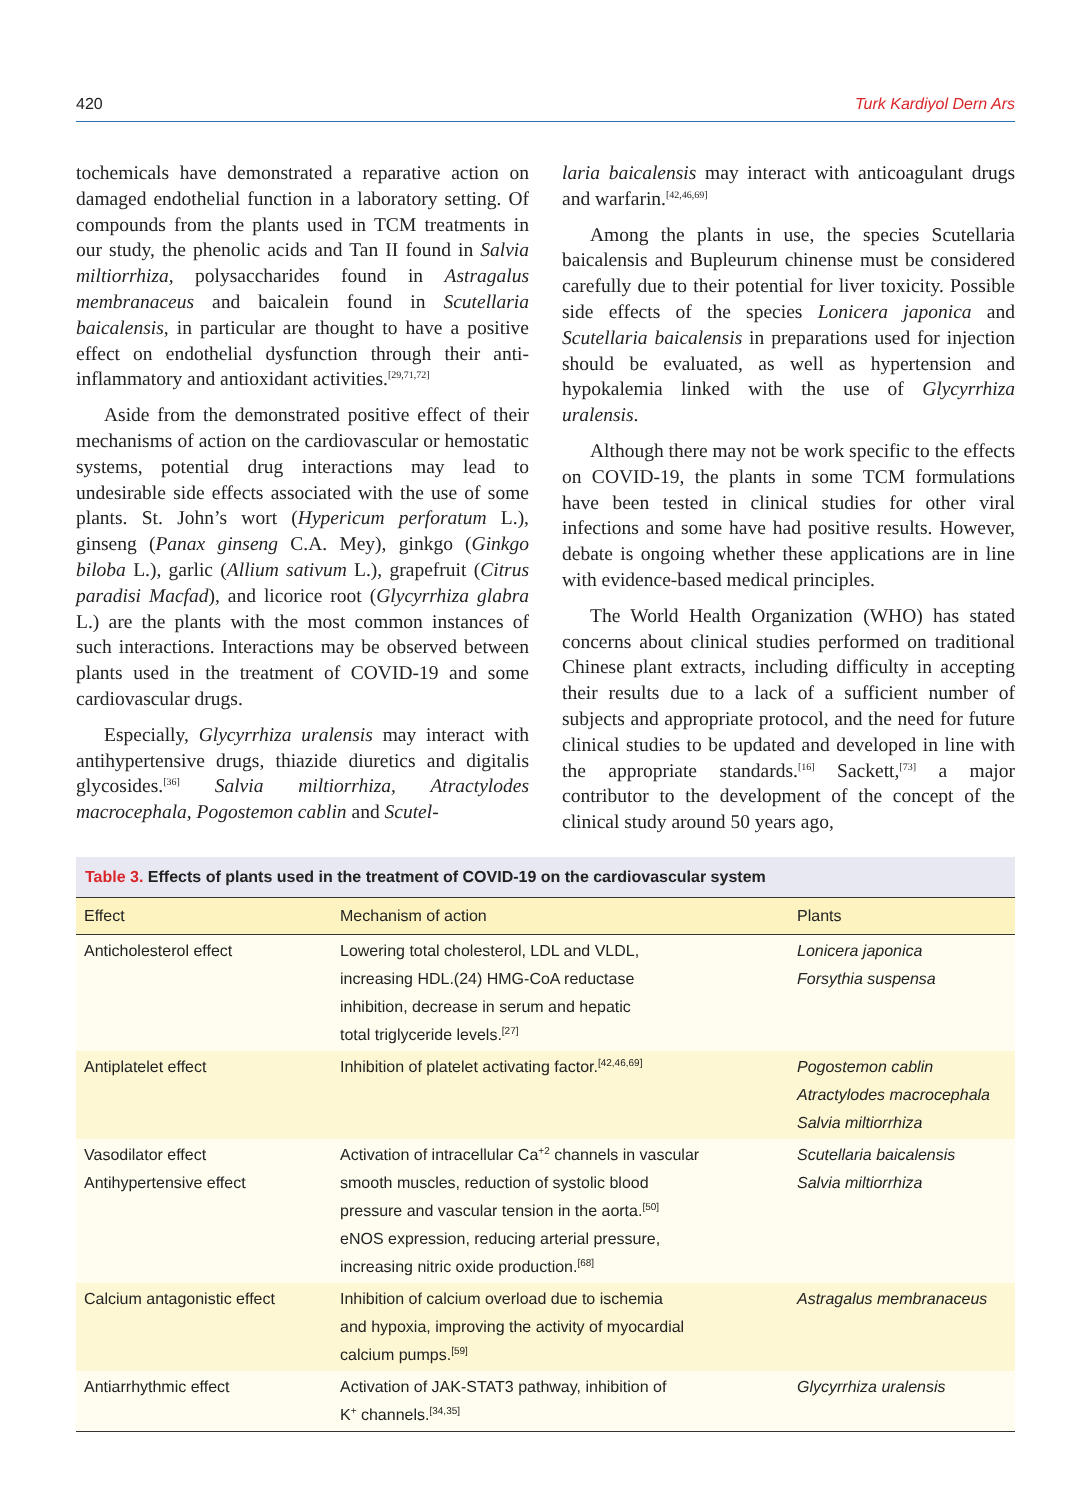420 Turk Kardiyol Dern Ars
tochemicals have demonstrated a reparative action on damaged endothelial function in a laboratory setting. Of compounds from the plants used in TCM treatments in our study, the phenolic acids and Tan II found in Salvia miltiorrhiza, polysaccharides found in Astragalus membranaceus and baicalein found in Scutellaria baicalensis, in particular are thought to have a positive effect on endothelial dysfunction through their anti-inflammatory and antioxidant activities.<sup>[29,71,72]</sup>
Aside from the demonstrated positive effect of their mechanisms of action on the cardiovascular or hemostatic systems, potential drug interactions may lead to undesirable side effects associated with the use of some plants. St. John’s wort (Hypericum perforatum L.), ginseng (Panax ginseng C.A. Mey), ginkgo (Ginkgo biloba L.), garlic (Allium sativum L.), grapefruit (Citrus paradisi Macfad), and licorice root (Glycyrrhiza glabra L.) are the plants with the most common instances of such interactions. Interactions may be observed between plants used in the treatment of COVID-19 and some cardiovascular drugs.
Especially, Glycyrrhiza uralensis may interact with antihypertensive drugs, thiazide diuretics and digitalis glycosides.<sup>[36]</sup> Salvia miltiorrhiza, Atractylodes macrocephala, Pogostemon cablin and Scutel-
laria baicalensis may interact with anticoagulant drugs and warfarin.<sup>[42,46,69]</sup>
Among the plants in use, the species Scutellaria baicalensis and Bupleurum chinense must be considered carefully due to their potential for liver toxicity. Possible side effects of the species Lonicera japonica and Scutellaria baicalensis in preparations used for injection should be evaluated, as well as hypertension and hypokalemia linked with the use of Glycyrrhiza uralensis.
Although there may not be work specific to the effects on COVID-19, the plants in some TCM formulations have been tested in clinical studies for other viral infections and some have had positive results. However, debate is ongoing whether these applications are in line with evidence-based medical principles.
The World Health Organization (WHO) has stated concerns about clinical studies performed on traditional Chinese plant extracts, including difficulty in accepting their results due to a lack of a sufficient number of subjects and appropriate protocol, and the need for future clinical studies to be updated and developed in line with the appropriate standards.<sup>[16]</sup> Sackett,<sup>[73]</sup> a major contributor to the development of the concept of the clinical study around 50 years ago,
Table 3. Effects of plants used in the treatment of COVID-19 on the cardiovascular system
| Effect | Mechanism of action | Plants |
| --- | --- | --- |
| Anticholesterol effect | Lowering total cholesterol, LDL and VLDL, increasing HDL.(24) HMG-CoA reductase inhibition, decrease in serum and hepatic total triglyceride levels.<sup>[27]</sup> | Lonicera japonica Forsythia suspensa |
| Antiplatelet effect | Inhibition of platelet activating factor.<sup>[42,46,69]</sup> | Pogostemon cablin Atractylodes macrocephala Salvia miltiorrhiza |
| Vasodilator effect Antihypertensive effect | Activation of intracellular Ca<sup>+2</sup> channels in vascular smooth muscles, reduction of systolic blood pressure and vascular tension in the aorta.<sup>[50]</sup> eNOS expression, reducing arterial pressure, increasing nitric oxide production.<sup>[68]</sup> | Scutellaria baicalensis Salvia miltiorrhiza |
| Calcium antagonistic effect | Inhibition of calcium overload due to ischemia and hypoxia, improving the activity of myocardial calcium pumps.<sup>[59]</sup> | Astragalus membranaceus |
| Antiarrhythmic effect | Activation of JAK-STAT3 pathway, inhibition of K<sup>+</sup> channels.<sup>[34,35]</sup> | Glycyrrhiza uralensis |